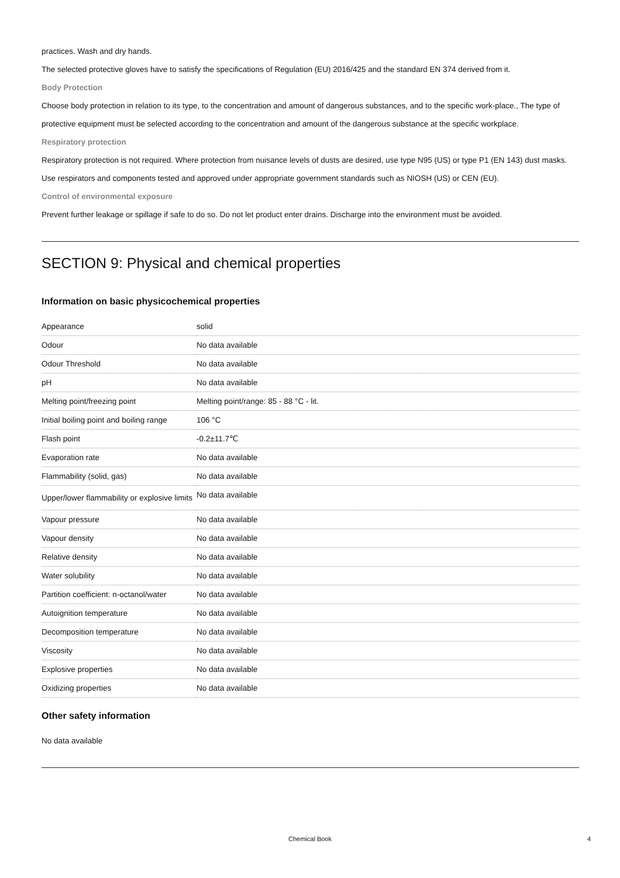practices. Wash and dry hands.
The selected protective gloves have to satisfy the specifications of Regulation (EU) 2016/425 and the standard EN 374 derived from it.
Body Protection
Choose body protection in relation to its type, to the concentration and amount of dangerous substances, and to the specific work-place., The type of protective equipment must be selected according to the concentration and amount of the dangerous substance at the specific workplace.
Respiratory protection
Respiratory protection is not required. Where protection from nuisance levels of dusts are desired, use type N95 (US) or type P1 (EN 143) dust masks. Use respirators and components tested and approved under appropriate government standards such as NIOSH (US) or CEN (EU).
Control of environmental exposure
Prevent further leakage or spillage if safe to do so. Do not let product enter drains. Discharge into the environment must be avoided.
SECTION 9: Physical and chemical properties
Information on basic physicochemical properties
| Appearance | solid |
| Odour | No data available |
| Odour Threshold | No data available |
| pH | No data available |
| Melting point/freezing point | Melting point/range: 85 - 88 °C - lit. |
| Initial boiling point and boiling range | 106 °C |
| Flash point | -0.2±11.7℃ |
| Evaporation rate | No data available |
| Flammability (solid, gas) | No data available |
| Upper/lower flammability or explosive limits | No data available |
| Vapour pressure | No data available |
| Vapour density | No data available |
| Relative density | No data available |
| Water solubility | No data available |
| Partition coefficient: n-octanol/water | No data available |
| Autoignition temperature | No data available |
| Decomposition temperature | No data available |
| Viscosity | No data available |
| Explosive properties | No data available |
| Oxidizing properties | No data available |
Other safety information
No data available
Chemical Book 4